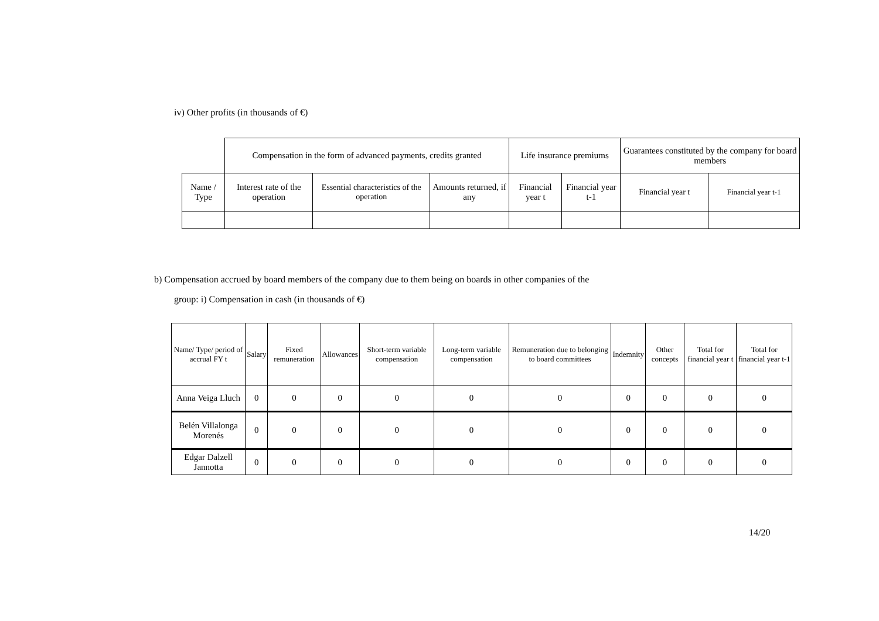iv) Other profits (in thousands of €)
| | Compensation in the form of advanced payments, credits granted | | | Life insurance premiums | | Guarantees constituted by the company for board members | |
| Name / Type | Interest rate of the operation | Essential characteristics of the operation | Amounts returned, if any | Financial year t | Financial year t-1 | Financial year t | Financial year t-1 |
b) Compensation accrued by board members of the company due to them being on boards in other companies of the
group: i) Compensation in cash (in thousands of €)
| Name/ Type/ period of accrual FY t | Salary | Fixed remuneration | Allowances | Short-term variable compensation | Long-term variable compensation | Remuneration due to belonging to board committees | Indemnity | Other concepts | Total for financial year t | Total for financial year t-1 |
| --- | --- | --- | --- | --- | --- | --- | --- | --- | --- | --- |
| Anna Veiga Lluch | 0 | 0 | 0 | 0 | 0 | 0 | 0 | 0 | 0 | 0 |
| Belén Villalonga Morenés | 0 | 0 | 0 | 0 | 0 | 0 | 0 | 0 | 0 | 0 |
| Edgar Dalzell Jannotta | 0 | 0 | 0 | 0 | 0 | 0 | 0 | 0 | 0 | 0 |
14/20